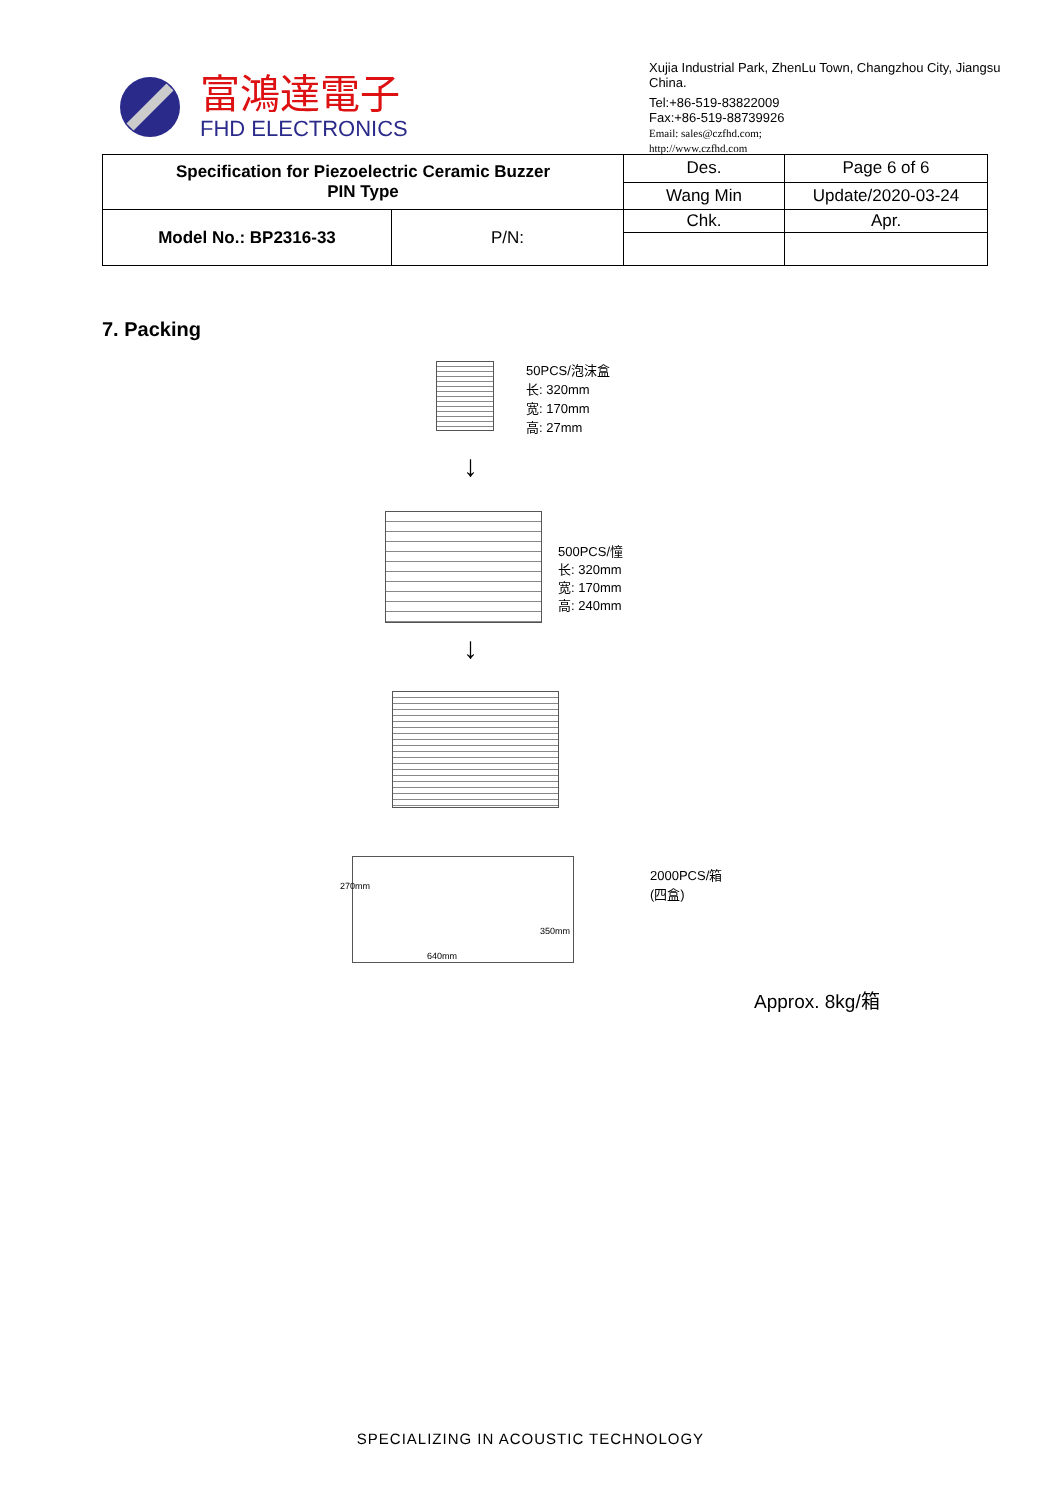富鴻達電子
FHD ELECTRONICS
Xujia Industrial Park, ZhenLu Town, Changzhou City, Jiangsu China.
Tel:+86-519-83822009
Fax:+86-519-88739926
Email: sales@czfhd.com;
http://www.czfhd.com
| Specification for Piezoelectric Ceramic Buzzer PIN Type | | Des. | Page 6 of 6 |
| | | Wang Min | Update/2020-03-24 |
| Model No.: BP2316-33 | P/N: | Chk. | Apr. |
7. Packing
50PCS/泡沫盒
长: 320mm
宽: 170mm
高: 27mm
↓
500PCS/憧
长: 320mm
宽: 170mm
高: 240mm
↓
270mm
640mm
350mm
2000PCS/箱
(四盒)
Approx. 8kg/箱
SPECIALIZING IN ACOUSTIC TECHNOLOGY